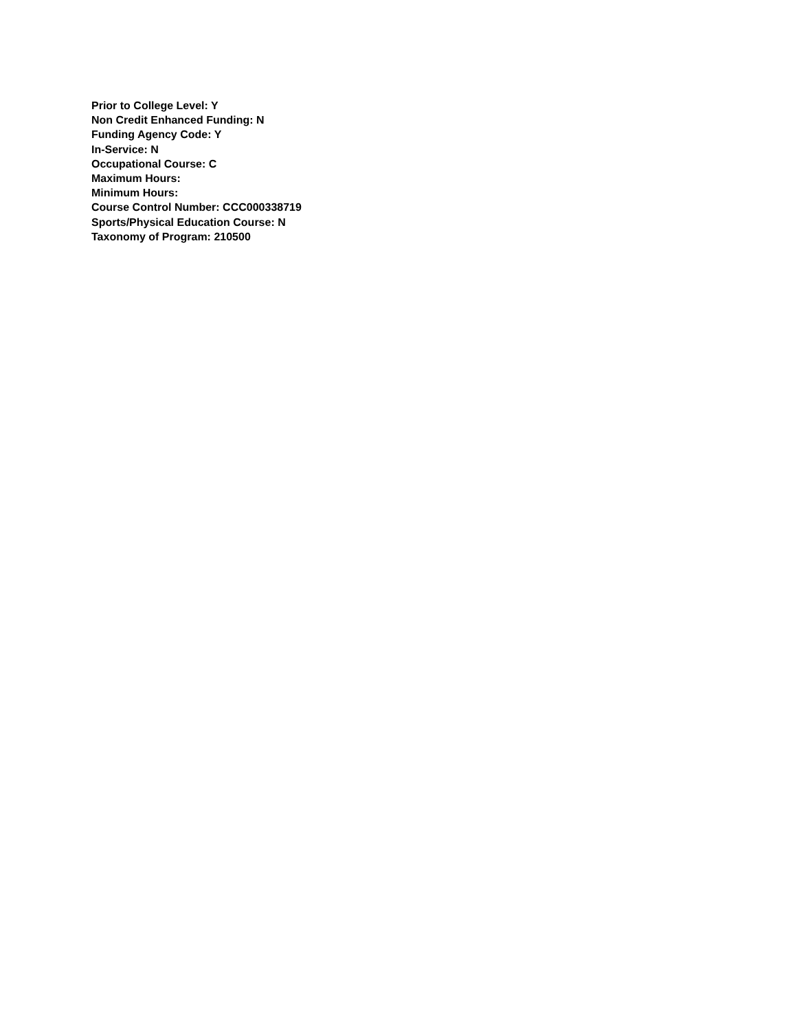Prior to College Level: Y
Non Credit Enhanced Funding: N
Funding Agency Code: Y
In-Service: N
Occupational Course: C
Maximum Hours:
Minimum Hours:
Course Control Number: CCC000338719
Sports/Physical Education Course: N
Taxonomy of Program: 210500